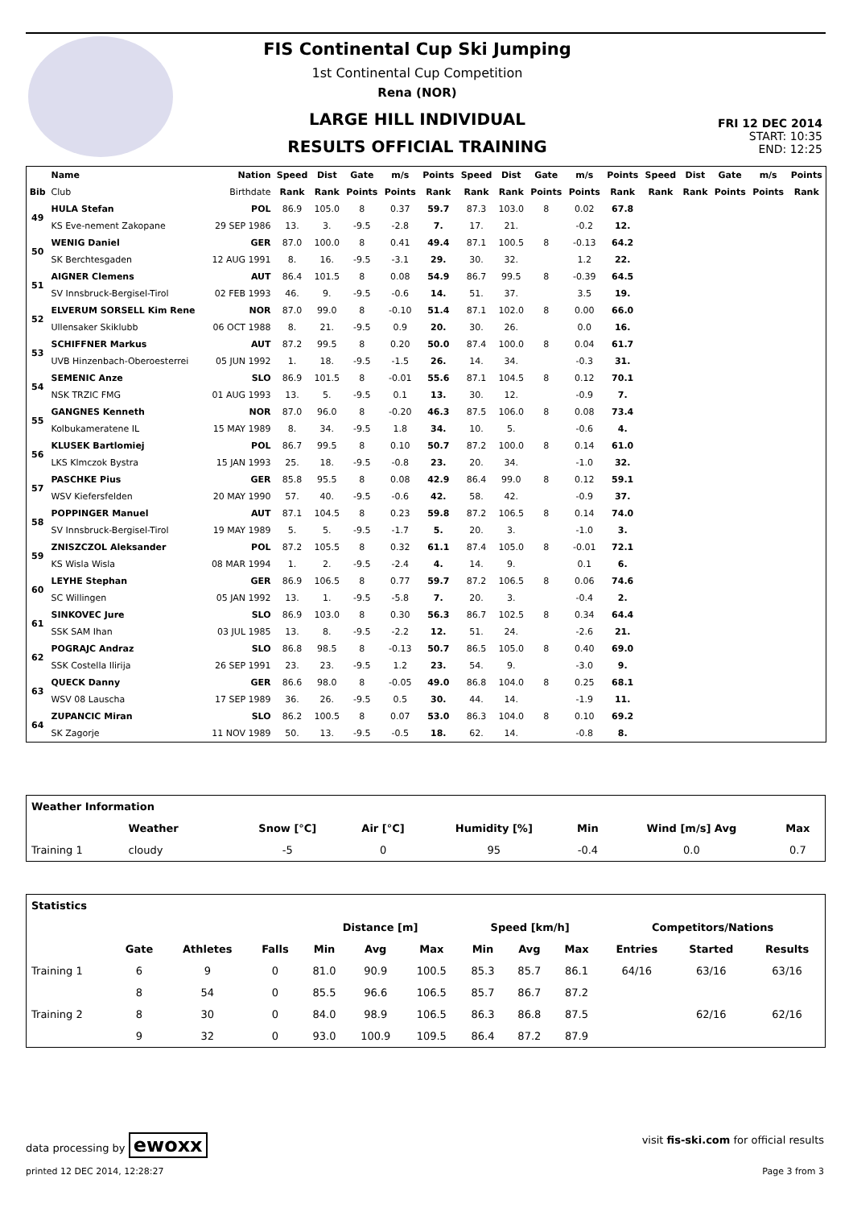FIS Continental Cup Ski Jumping
1st Continental Cup Competition
Rena (NOR)
LARGE HILL INDIVIDUAL
RESULTS OFFICIAL TRAINING
FRI 12 DEC 2014
START: 10:35
END: 12:25
| | Name | Nation | Speed | Dist | Gate | m/s | Points | Speed | Dist | Gate | m/s | Points | Speed | Dist | Gate | m/s | Points |
| --- | --- | --- | --- | --- | --- | --- | --- | --- | --- | --- | --- | --- | --- | --- | --- | --- | --- |
| Bib | Club | Birthdate | Rank | Rank | Points | Points | Rank | Rank | Rank | Points | Points | Rank | Rank | Rank | Points | Points | Rank |
| 49 | HULA Stefan | POL | 86.9 | 105.0 | 8 | 0.37 | 59.7 | 87.3 | 103.0 | 8 | 0.02 | 67.8 | | | | | |
| | KS Eve-nement Zakopane | 29 SEP 1986 | 13. | 3. | -9.5 | -2.8 | 7. | 17. | 21. | | -0.2 | 12. | | | | | |
| 50 | WENIG Daniel | GER | 87.0 | 100.0 | 8 | 0.41 | 49.4 | 87.1 | 100.5 | 8 | -0.13 | 64.2 | | | | | |
| | SK Berchtesgaden | 12 AUG 1991 | 8. | 16. | -9.5 | -3.1 | 29. | 30. | 32. | | 1.2 | 22. | | | | | |
| 51 | AIGNER Clemens | AUT | 86.4 | 101.5 | 8 | 0.08 | 54.9 | 86.7 | 99.5 | 8 | -0.39 | 64.5 | | | | | |
| | SV Innsbruck-Bergisel-Tirol | 02 FEB 1993 | 46. | 9. | -9.5 | -0.6 | 14. | 51. | 37. | | 3.5 | 19. | | | | | |
| 52 | ELVERUM SORSELL Kim Rene | NOR | 87.0 | 99.0 | 8 | -0.10 | 51.4 | 87.1 | 102.0 | 8 | 0.00 | 66.0 | | | | | |
| | Ullensaker Skiklubb | 06 OCT 1988 | 8. | 21. | -9.5 | 0.9 | 20. | 30. | 26. | | 0.0 | 16. | | | | | |
| 53 | SCHIFFNER Markus | AUT | 87.2 | 99.5 | 8 | 0.20 | 50.0 | 87.4 | 100.0 | 8 | 0.04 | 61.7 | | | | | |
| | UVB Hinzenbach-Oberoesterrei | 05 JUN 1992 | 1. | 18. | -9.5 | -1.5 | 26. | 14. | 34. | | -0.3 | 31. | | | | | |
| 54 | SEMENIC Anze | SLO | 86.9 | 101.5 | 8 | -0.01 | 55.6 | 87.1 | 104.5 | 8 | 0.12 | 70.1 | | | | | |
| | NSK TRZIC FMG | 01 AUG 1993 | 13. | 5. | -9.5 | 0.1 | 13. | 30. | 12. | | -0.9 | 7. | | | | | |
| 55 | GANGNES Kenneth | NOR | 87.0 | 96.0 | 8 | -0.20 | 46.3 | 87.5 | 106.0 | 8 | 0.08 | 73.4 | | | | | |
| | Kolbukameratene IL | 15 MAY 1989 | 8. | 34. | -9.5 | 1.8 | 34. | 10. | 5. | | -0.6 | 4. | | | | | |
| 56 | KLUSEK Bartlomiej | POL | 86.7 | 99.5 | 8 | 0.10 | 50.7 | 87.2 | 100.0 | 8 | 0.14 | 61.0 | | | | | |
| | LKS Klmczok Bystra | 15 JAN 1993 | 25. | 18. | -9.5 | -0.8 | 23. | 20. | 34. | | -1.0 | 32. | | | | | |
| 57 | PASCHKE Pius | GER | 85.8 | 95.5 | 8 | 0.08 | 42.9 | 86.4 | 99.0 | 8 | 0.12 | 59.1 | | | | | |
| | WSV Kiefersfelden | 20 MAY 1990 | 57. | 40. | -9.5 | -0.6 | 42. | 58. | 42. | | -0.9 | 37. | | | | | |
| 58 | POPPINGER Manuel | AUT | 87.1 | 104.5 | 8 | 0.23 | 59.8 | 87.2 | 106.5 | 8 | 0.14 | 74.0 | | | | | |
| | SV Innsbruck-Bergisel-Tirol | 19 MAY 1989 | 5. | 5. | -9.5 | -1.7 | 5. | 20. | 3. | | -1.0 | 3. | | | | | |
| 59 | ZNISZCZOL Aleksander | POL | 87.2 | 105.5 | 8 | 0.32 | 61.1 | 87.4 | 105.0 | 8 | -0.01 | 72.1 | | | | | |
| | KS Wisla Wisla | 08 MAR 1994 | 1. | 2. | -9.5 | -2.4 | 4. | 14. | 9. | | 0.1 | 6. | | | | | |
| 60 | LEYHE Stephan | GER | 86.9 | 106.5 | 8 | 0.77 | 59.7 | 87.2 | 106.5 | 8 | 0.06 | 74.6 | | | | | |
| | SC Willingen | 05 JAN 1992 | 13. | 1. | -9.5 | -5.8 | 7. | 20. | 3. | | -0.4 | 2. | | | | | |
| 61 | SINKOVEC Jure | SLO | 86.9 | 103.0 | 8 | 0.30 | 56.3 | 86.7 | 102.5 | 8 | 0.34 | 64.4 | | | | | |
| | SSK SAM Ihan | 03 JUL 1985 | 13. | 8. | -9.5 | -2.2 | 12. | 51. | 24. | | -2.6 | 21. | | | | | |
| 62 | POGRAJC Andraz | SLO | 86.8 | 98.5 | 8 | -0.13 | 50.7 | 86.5 | 105.0 | 8 | 0.40 | 69.0 | | | | | |
| | SSK Costella Ilirija | 26 SEP 1991 | 23. | 23. | -9.5 | 1.2 | 23. | 54. | 9. | | -3.0 | 9. | | | | | |
| 63 | QUECK Danny | GER | 86.6 | 98.0 | 8 | -0.05 | 49.0 | 86.8 | 104.0 | 8 | 0.25 | 68.1 | | | | | |
| | WSV 08 Lauscha | 17 SEP 1989 | 36. | 26. | -9.5 | 0.5 | 30. | 44. | 14. | | -1.9 | 11. | | | | | |
| 64 | ZUPANCIC Miran | SLO | 86.2 | 100.5 | 8 | 0.07 | 53.0 | 86.3 | 104.0 | 8 | 0.10 | 69.2 | | | | | |
| | SK Zagorje | 11 NOV 1989 | 50. | 13. | -9.5 | -0.5 | 18. | 62. | 14. | | -0.8 | 8. | | | | | |
| Weather Information | | | | | | | | |
| --- | --- | --- | --- | --- | --- | --- | --- | --- |
| | Weather | | Snow [°C] | Air [°C] | Humidity [%] | Min | Wind [m/s] Avg | Max |
| Training 1 | cloudy | | -5 | 0 | 95 | -0.4 | 0.0 | 0.7 |
| Statistics | | | | | | | | | | | | |
| --- | --- | --- | --- | --- | --- | --- | --- | --- | --- | --- | --- | --- |
| | | | | Distance [m] | | | Speed [km/h] | | | Competitors/Nations | | |
| | Gate | Athletes | Falls | Min | Avg | Max | Min | Avg | Max | Entries | Started | Results |
| Training 1 | 6 | 9 | 0 | 81.0 | 90.9 | 100.5 | 85.3 | 85.7 | 86.1 | 64/16 | 63/16 | 63/16 |
| | 8 | 54 | 0 | 85.5 | 96.6 | 106.5 | 85.7 | 86.7 | 87.2 | | | |
| Training 2 | 8 | 30 | 0 | 84.0 | 98.9 | 106.5 | 86.3 | 86.8 | 87.5 | | 62/16 | 62/16 |
| | 9 | 32 | 0 | 93.0 | 100.9 | 109.5 | 86.4 | 87.2 | 87.9 | | | |
data processing by ewoxx visit fis-ski.com for official results
printed 12 DEC 2014, 12:28:27 Page 3 from 3